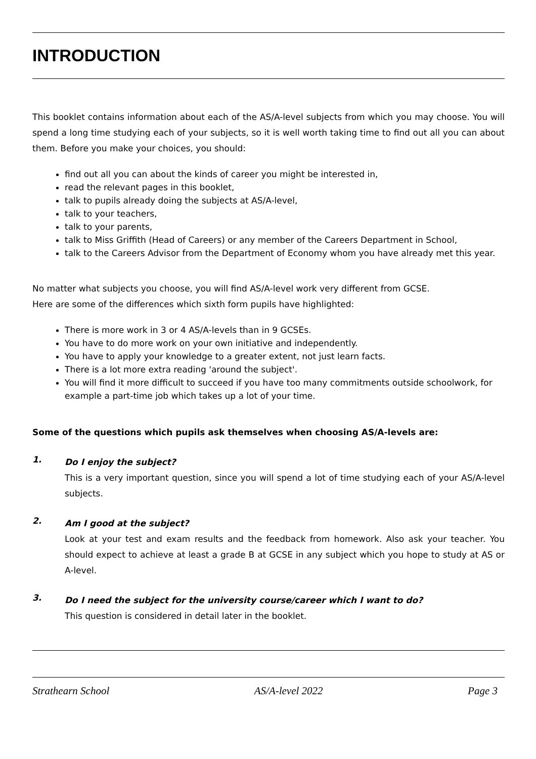INTRODUCTION
This booklet contains information about each of the AS/A-level subjects from which you may choose. You will spend a long time studying each of your subjects, so it is well worth taking time to find out all you can about them. Before you make your choices, you should:
find out all you can about the kinds of career you might be interested in,
read the relevant pages in this booklet,
talk to pupils already doing the subjects at AS/A-level,
talk to your teachers,
talk to your parents,
talk to Miss Griffith (Head of Careers) or any member of the Careers Department in School,
talk to the Careers Advisor from the Department of Economy whom you have already met this year.
No matter what subjects you choose, you will find AS/A-level work very different from GCSE.
Here are some of the differences which sixth form pupils have highlighted:
There is more work in 3 or 4 AS/A-levels than in 9 GCSEs.
You have to do more work on your own initiative and independently.
You have to apply your knowledge to a greater extent, not just learn facts.
There is a lot more extra reading 'around the subject'.
You will find it more difficult to succeed if you have too many commitments outside schoolwork, for example a part-time job which takes up a lot of your time.
Some of the questions which pupils ask themselves when choosing AS/A-levels are:
1.
Do I enjoy the subject?
This is a very important question, since you will spend a lot of time studying each of your AS/A-level subjects.
2.
Am I good at the subject?
Look at your test and exam results and the feedback from homework. Also ask your teacher. You should expect to achieve at least a grade B at GCSE in any subject which you hope to study at AS or A-level.
3.
Do I need the subject for the university course/career which I want to do?
This question is considered in detail later in the booklet.
Strathearn School AS/A-level 2022 Page 3